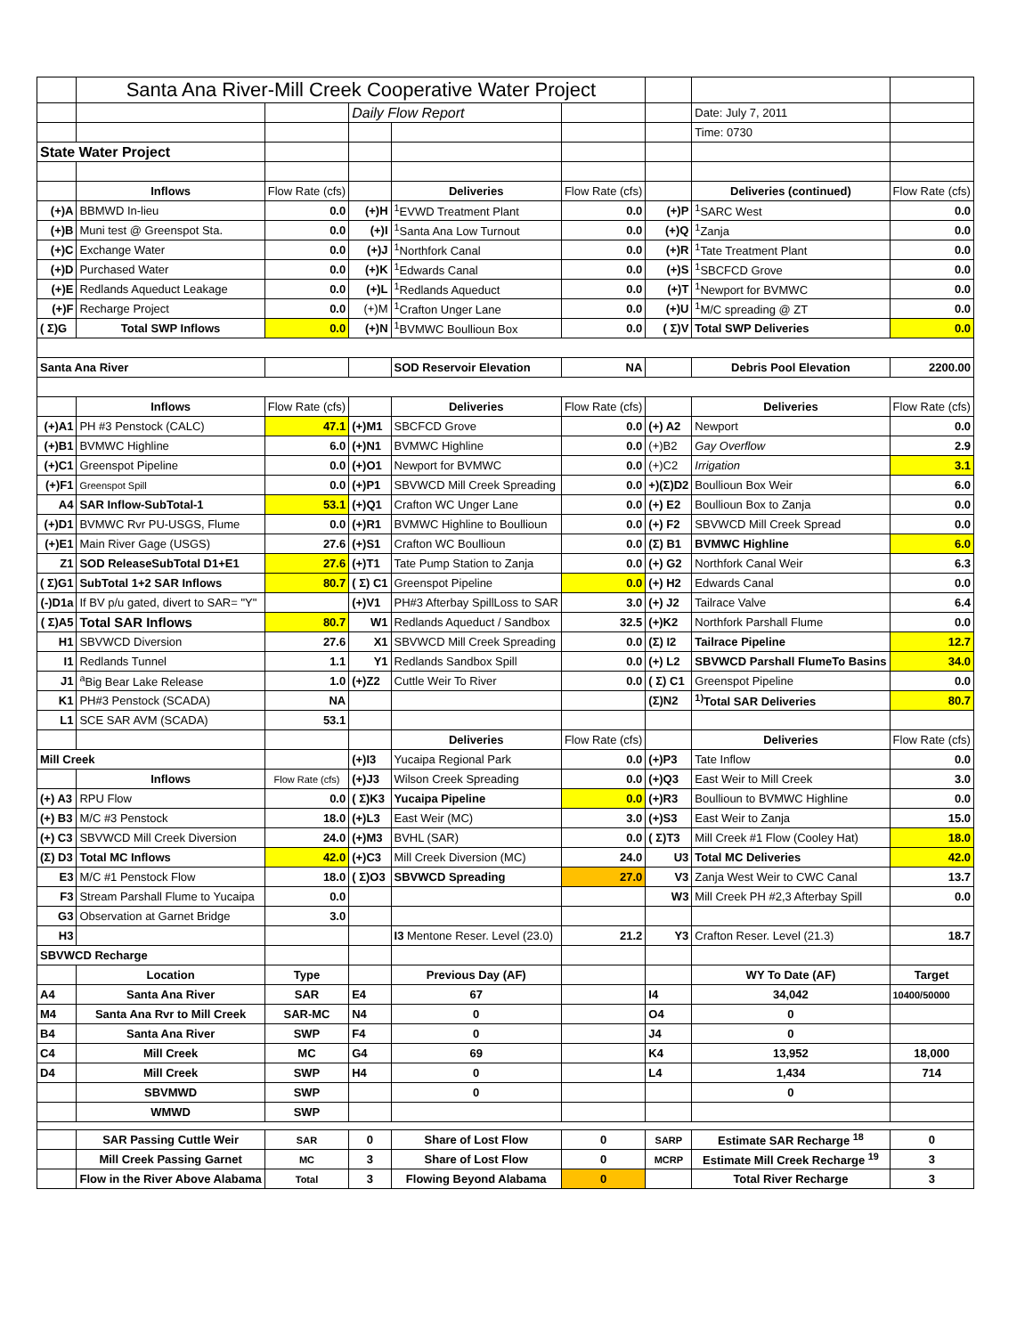| | Santa Ana River-Mill Creek Cooperative Water Project | | | | | | | |
| | | | Daily Flow Report | | | | Date: July 7, 2011 | |
| | | | | | | | Time: 0730 | |
| State Water Project | | | | | | | | |
| | Inflows | Flow Rate (cfs) | | Deliveries | Flow Rate (cfs) | | Deliveries (continued) | Flow Rate (cfs) |
| (+)A | BBMWD In-lieu | 0.0 | (+)H | <sup>1</sup> EVWD Treatment Plant | 0.0 | (+)P | <sup>1</sup> SARC West | 0.0 |
| (+)B | Muni test @ Greenspot Sta. | 0.0 | (+)I | <sup>1</sup> Santa Ana Low Turnout | 0.0 | (+)Q | <sup>1</sup> Zanja | 0.0 |
| (+)C | Exchange Water | 0.0 | (+)J | <sup>1</sup> Northfork Canal | 0.0 | (+)R | <sup>1</sup> Tate Treatment Plant | 0.0 |
| (+)D | Purchased Water | 0.0 | (+)K | <sup>1</sup> Edwards Canal | 0.0 | (+)S | <sup>1</sup> SBCFCD Grove | 0.0 |
| (+)E | Redlands Aqueduct Leakage | 0.0 | (+)L | <sup>1</sup> Redlands Aqueduct | 0.0 | (+)T | <sup>1</sup> Newport for BVMWC | 0.0 |
| (+)F | Recharge Project | 0.0 | (+)M | <sup>1</sup> Crafton Unger Lane | 0.0 | (+)U | <sup>1</sup> M/C spreading @ ZT | 0.0 |
| ( Σ)G | Total SWP Inflows | 0.0 | (+)N | <sup>1</sup> BVMWC Boullioun Box | 0.0 | ( Σ)V | Total SWP Deliveries | 0.0 |
| Santa Ana River | | | | SOD Reservoir Elevation | NA | | Debris Pool Elevation | 2200.00 |
| | Inflows | Flow Rate (cfs) | | Deliveries | Flow Rate (cfs) | | Deliveries | Flow Rate (cfs) |
| (+)A1 | PH #3 Penstock (CALC) | 47.1 | (+)M1 | SBCFCD Grove | 0.0 | (+) A2 | Newport | 0.0 |
| (+)B1 | BVMWC Highline | 6.0 | (+)N1 | BVMWC Highline | 0.0 | (+)B2 | Gay Overflow | 2.9 |
| (+)C1 | Greenspot Pipeline | 0.0 | (+)O1 | Newport for BVMWC | 0.0 | (+)C2 | Irrigation | 3.1 |
| (+)F1 | Greenspot Spill | 0.0 | (+)P1 | SBVWCD Mill Creek Spreading | 0.0 | +)(Σ)D2 | Boullioun Box Weir | 6.0 |
| A4 | SAR Inflow-SubTotal-1 | 53.1 | (+)Q1 | Crafton WC Unger Lane | 0.0 | (+) E2 | Boullioun Box to Zanja | 0.0 |
| (+)D1 | BVMWC Rvr PU-USGS, Flume | 0.0 | (+)R1 | BVMWC Highline to Boullioun | 0.0 | (+) F2 | SBVWCD Mill Creek Spread | 0.0 |
| (+)E1 | Main River Gage (USGS) | 27.6 | (+)S1 | Crafton WC Boullioun | 0.0 | (Σ) B1 | BVMWC Highline | 6.0 |
| Z1 | SOD ReleaseSubTotal D1+E1 | 27.6 | (+)T1 | Tate Pump Station to Zanja | 0.0 | (+) G2 | Northfork Canal Weir | 6.3 |
| ( Σ)G1 | SubTotal 1+2 SAR Inflows | 80.7 | ( Σ) C1 | Greenspot Pipeline | 0.0 | (+) H2 | Edwards Canal | 0.0 |
| (-)D1a | If BV p/u gated, divert to SAR= "Y" | | (+)V1 | PH#3 Afterbay SpillLoss to SAR | 3.0 | (+) J2 | Tailrace Valve | 6.4 |
| ( Σ)A5 | Total SAR Inflows | 80.7 | W1 | Redlands Aqueduct / Sandbox | 32.5 | (+)K2 | Northfork Parshall Flume | 0.0 |
| H1 | SBVWCD Diversion | 27.6 | X1 | SBVWCD Mill Creek Spreading | 0.0 | (Σ) I2 | Tailrace Pipeline | 12.7 |
| I1 | Redlands Tunnel | 1.1 | Y1 | Redlands Sandbox Spill | 0.0 | (+) L2 | SBVWCD Parshall FlumeTo Basins | 34.0 |
| J1 | <sup>a</sup> Big Bear Lake Release | 1.0 | (+)Z2 | Cuttle Weir To River | 0.0 | ( Σ) C1 | Greenspot Pipeline | 0.0 |
| K1 | PH#3 Penstock (SCADA) | NA | | | | (Σ)N2 | <sup>1)</sup> Total SAR Deliveries | 80.7 |
| L1 | SCE SAR AVM (SCADA) | 53.1 | | | | | | |
| | | | | Deliveries | Flow Rate (cfs) | | Deliveries | Flow Rate (cfs) |
| Mill Creek | | | (+)I3 | Yucaipa Regional Park | 0.0 | (+)P3 | Tate Inflow | 0.0 |
| | Inflows | Flow Rate (cfs) | (+)J3 | Wilson Creek Spreading | 0.0 | (+)Q3 | East Weir to Mill Creek | 3.0 |
| (+) A3 | RPU Flow | 0.0 | ( Σ)K3 | Yucaipa Pipeline | 0.0 | (+)R3 | Boullioun to BVMWC Highline | 0.0 |
| (+) B3 | M/C #3 Penstock | 18.0 | (+)L3 | East Weir (MC) | 3.0 | (+)S3 | East Weir to Zanja | 15.0 |
| (+) C3 | SBVWCD Mill Creek Diversion | 24.0 | (+)M3 | BVHL (SAR) | 0.0 | ( Σ)T3 | Mill Creek #1 Flow (Cooley Hat) | 18.0 |
| (Σ) D3 | Total MC Inflows | 42.0 | (+)C3 | Mill Creek Diversion (MC) | 24.0 | U3 | Total MC Deliveries | 42.0 |
| E3 | M/C #1 Penstock Flow | 18.0 | ( Σ)O3 | SBVWCD Spreading | 27.0 | V3 | Zanja West Weir to CWC Canal | 13.7 |
| F3 | Stream Parshall Flume to Yucaipa | 0.0 | | | | W3 | Mill Creek PH #2,3 Afterbay Spill | 0.0 |
| G3 | Observation at Garnet Bridge | 3.0 | | | | | | |
| H3 | | | | I3 Mentone Reser. Level (23.0) | 21.2 | Y3 | Crafton Reser. Level (21.3) | 18.7 |
| SBVWCD Recharge | | | | | | | | |
| | Location | Type | | Previous Day (AF) | | | WY To Date (AF) | Target |
| A4 | Santa Ana River | SAR | E4 | 67 | | I4 | 34,042 | 10400/50000 |
| M4 | Santa Ana Rvr to Mill Creek | SAR-MC | N4 | 0 | | O4 | 0 | |
| B4 | Santa Ana River | SWP | F4 | 0 | | J4 | 0 | |
| C4 | Mill Creek | MC | G4 | 69 | | K4 | 13,952 | 18,000 |
| D4 | Mill Creek | SWP | H4 | 0 | | L4 | 1,434 | 714 |
| | SBVMWD | SWP | | 0 | | | 0 | |
| | WMWD | SWP | | | | | | |
| | SAR Passing Cuttle Weir | SAR | 0 | Share of Lost Flow | 0 | SARP | Estimate SAR Recharge <sup>18</sup> | 0 |
| | Mill Creek Passing Garnet | MC | 3 | Share of Lost Flow | 0 | MCRP | Estimate Mill Creek Recharge <sup>19</sup> | 3 |
| | Flow in the River Above Alabama | Total | 3 | Flowing Beyond Alabama | 0 | | Total River Recharge | 3 |